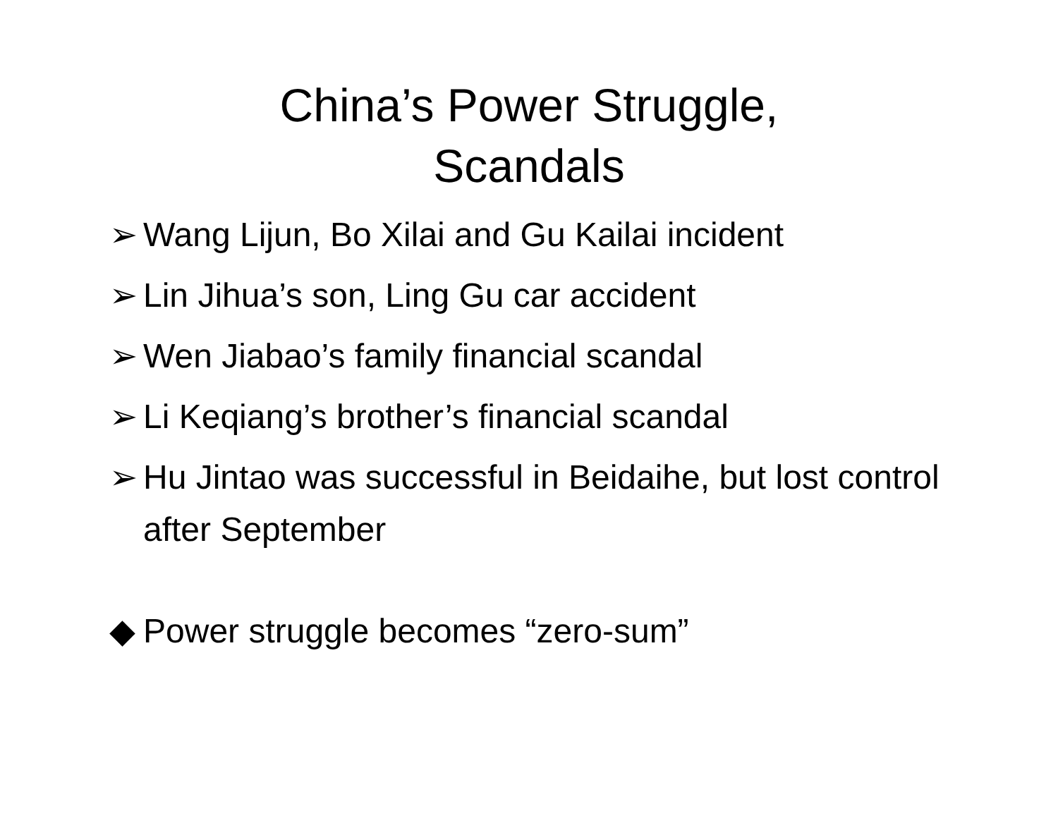China’s Power Struggle,
Scandals
➢ Wang Lijun, Bo Xilai and Gu Kailai incident
➢ Lin Jihua’s son, Ling Gu car accident
➢ Wen Jiabao’s family financial scandal
➢ Li Keqiang’s brother’s financial scandal
➢ Hu Jintao was successful in Beidaihe, but lost control after September
◆ Power struggle becomes “zero-sum”